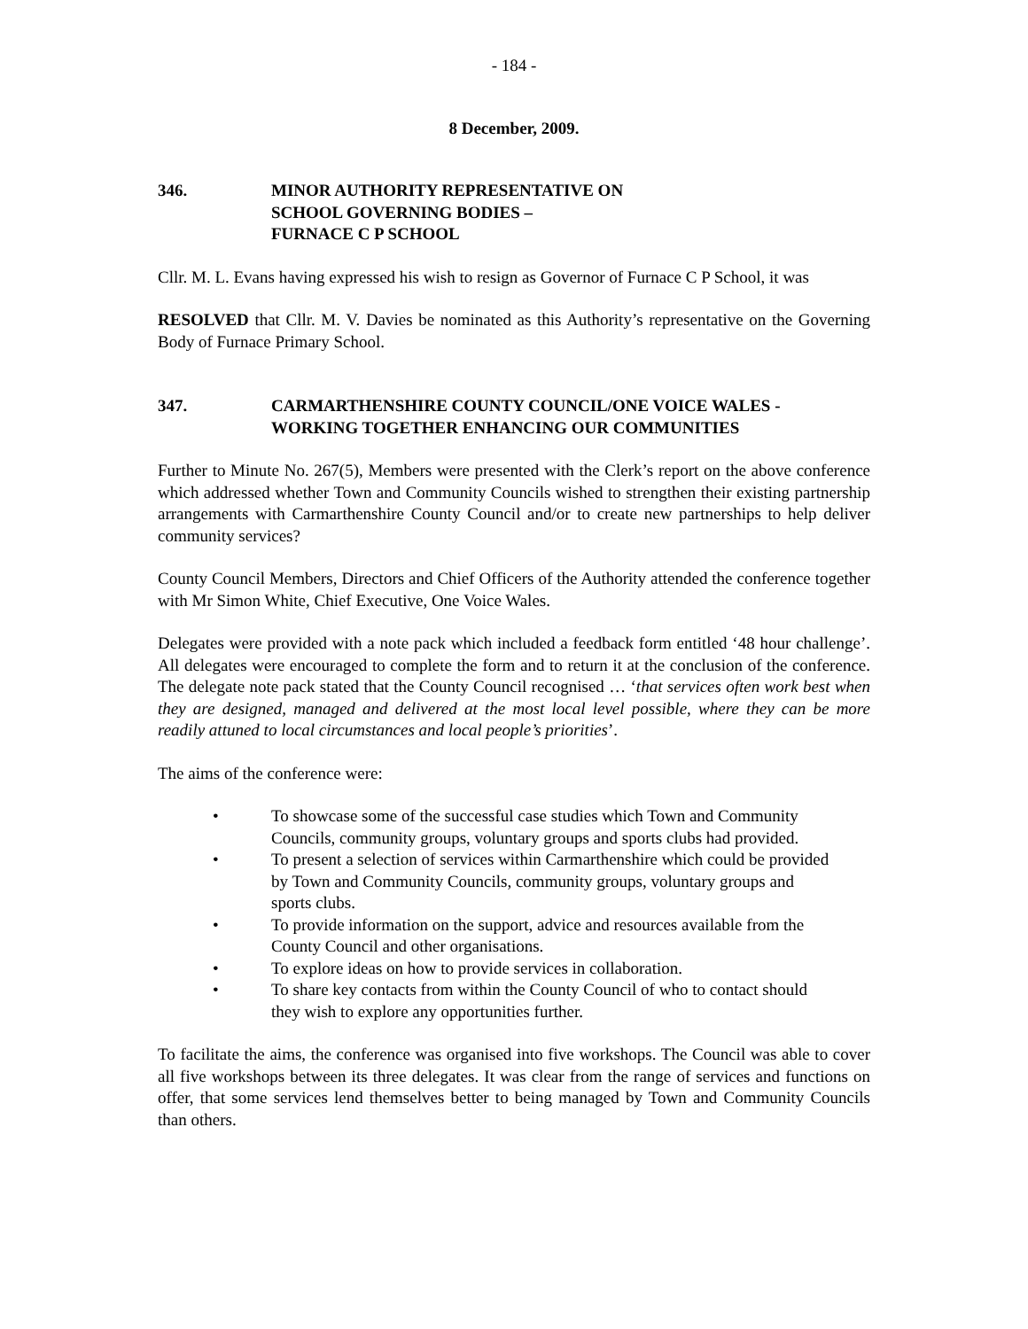- 184 -
8 December, 2009.
346. MINOR AUTHORITY REPRESENTATIVE ON
SCHOOL GOVERNING BODIES –
FURNACE C P SCHOOL
Cllr. M. L. Evans having expressed his wish to resign as Governor of Furnace C P School, it was
RESOLVED that Cllr. M. V. Davies be nominated as this Authority’s representative on the Governing Body of Furnace Primary School.
347. CARMARTHENSHIRE COUNTY COUNCIL/ONE VOICE WALES -
WORKING TOGETHER ENHANCING OUR COMMUNITIES
Further to Minute No. 267(5), Members were presented with the Clerk’s report on the above conference which addressed whether Town and Community Councils wished to strengthen their existing partnership arrangements with Carmarthenshire County Council and/or to create new partnerships to help deliver community services?
County Council Members, Directors and Chief Officers of the Authority attended the conference together with Mr Simon White, Chief Executive, One Voice Wales.
Delegates were provided with a note pack which included a feedback form entitled ‘48 hour challenge’. All delegates were encouraged to complete the form and to return it at the conclusion of the conference. The delegate note pack stated that the County Council recognised … ‘that services often work best when they are designed, managed and delivered at the most local level possible, where they can be more readily attuned to local circumstances and local people’s priorities’.
The aims of the conference were:
• To showcase some of the successful case studies which Town and Community Councils, community groups, voluntary groups and sports clubs had provided.
• To present a selection of services within Carmarthenshire which could be provided by Town and Community Councils, community groups, voluntary groups and sports clubs.
• To provide information on the support, advice and resources available from the County Council and other organisations.
• To explore ideas on how to provide services in collaboration.
• To share key contacts from within the County Council of who to contact should they wish to explore any opportunities further.
To facilitate the aims, the conference was organised into five workshops. The Council was able to cover all five workshops between its three delegates. It was clear from the range of services and functions on offer, that some services lend themselves better to being managed by Town and Community Councils than others.